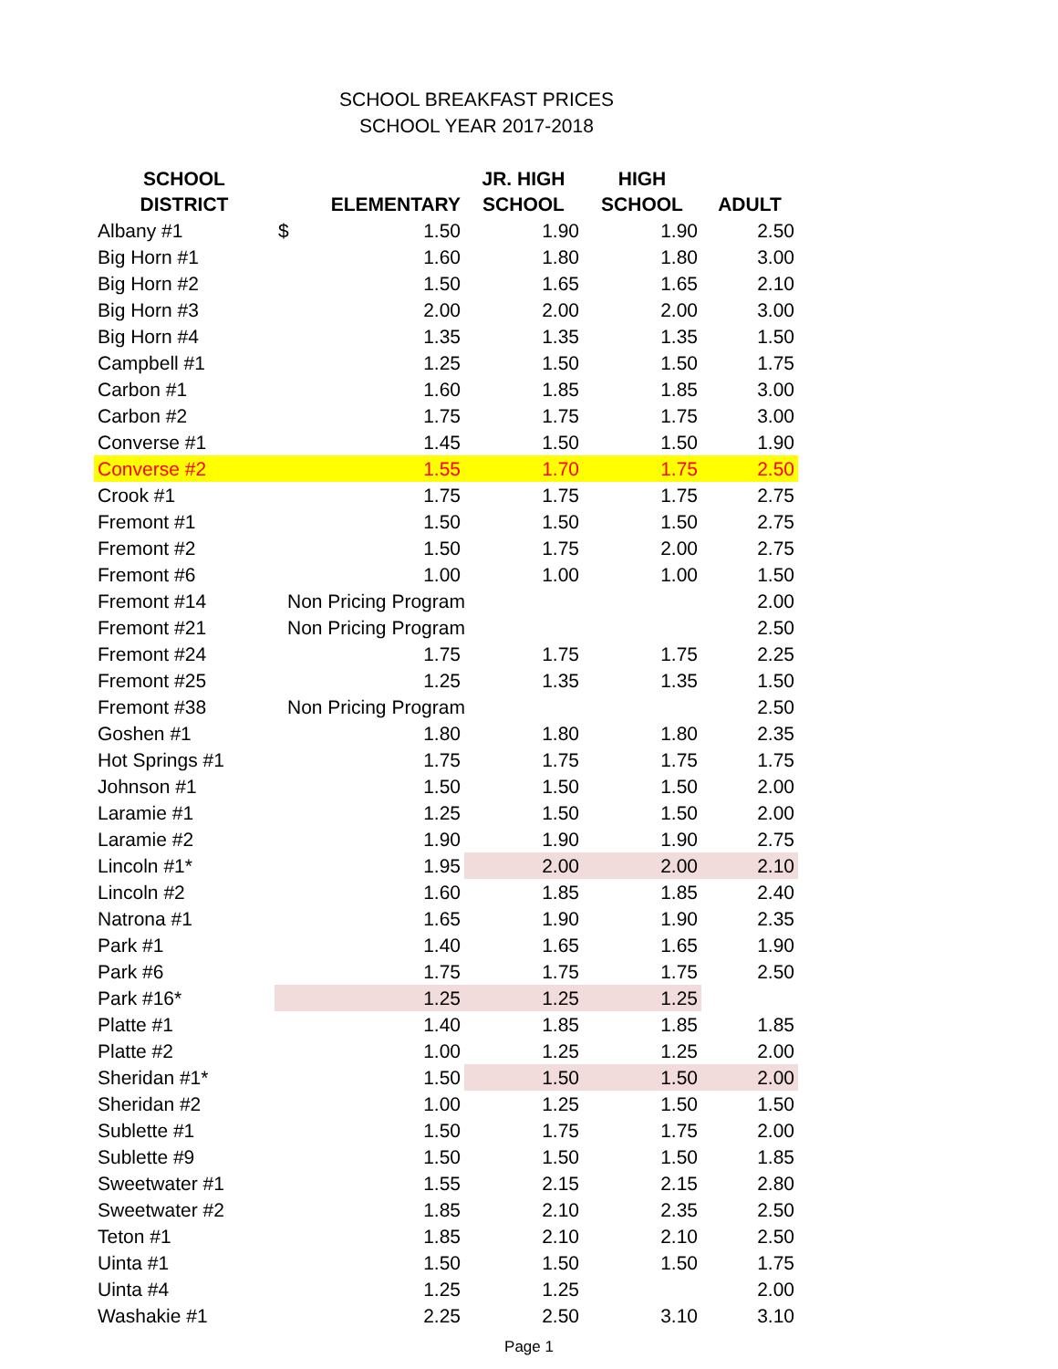SCHOOL BREAKFAST PRICES
SCHOOL YEAR 2017-2018
| SCHOOL DISTRICT | ELEMENTARY | JR. HIGH SCHOOL | HIGH SCHOOL | ADULT |
| --- | --- | --- | --- | --- |
| Albany #1 | $ 1.50 | 1.90 | 1.90 | 2.50 |
| Big Horn #1 | 1.60 | 1.80 | 1.80 | 3.00 |
| Big Horn #2 | 1.50 | 1.65 | 1.65 | 2.10 |
| Big Horn #3 | 2.00 | 2.00 | 2.00 | 3.00 |
| Big Horn #4 | 1.35 | 1.35 | 1.35 | 1.50 |
| Campbell #1 | 1.25 | 1.50 | 1.50 | 1.75 |
| Carbon #1 | 1.60 | 1.85 | 1.85 | 3.00 |
| Carbon #2 | 1.75 | 1.75 | 1.75 | 3.00 |
| Converse #1 | 1.45 | 1.50 | 1.50 | 1.90 |
| Converse #2 | 1.55 | 1.70 | 1.75 | 2.50 |
| Crook #1 | 1.75 | 1.75 | 1.75 | 2.75 |
| Fremont #1 | 1.50 | 1.50 | 1.50 | 2.75 |
| Fremont #2 | 1.50 | 1.75 | 2.00 | 2.75 |
| Fremont #6 | 1.00 | 1.00 | 1.00 | 1.50 |
| Fremont #14 | Non Pricing Program | | | 2.00 |
| Fremont #21 | Non Pricing Program | | | 2.50 |
| Fremont #24 | 1.75 | 1.75 | 1.75 | 2.25 |
| Fremont #25 | 1.25 | 1.35 | 1.35 | 1.50 |
| Fremont #38 | Non Pricing Program | | | 2.50 |
| Goshen #1 | 1.80 | 1.80 | 1.80 | 2.35 |
| Hot Springs #1 | 1.75 | 1.75 | 1.75 | 1.75 |
| Johnson #1 | 1.50 | 1.50 | 1.50 | 2.00 |
| Laramie #1 | 1.25 | 1.50 | 1.50 | 2.00 |
| Laramie #2 | 1.90 | 1.90 | 1.90 | 2.75 |
| Lincoln #1* | 1.95 | 2.00 | 2.00 | 2.10 |
| Lincoln #2 | 1.60 | 1.85 | 1.85 | 2.40 |
| Natrona #1 | 1.65 | 1.90 | 1.90 | 2.35 |
| Park #1 | 1.40 | 1.65 | 1.65 | 1.90 |
| Park #6 | 1.75 | 1.75 | 1.75 | 2.50 |
| Park #16* | 1.25 | 1.25 | 1.25 | |
| Platte #1 | 1.40 | 1.85 | 1.85 | 1.85 |
| Platte #2 | 1.00 | 1.25 | 1.25 | 2.00 |
| Sheridan #1* | 1.50 | 1.50 | 1.50 | 2.00 |
| Sheridan #2 | 1.00 | 1.25 | 1.50 | 1.50 |
| Sublette #1 | 1.50 | 1.75 | 1.75 | 2.00 |
| Sublette #9 | 1.50 | 1.50 | 1.50 | 1.85 |
| Sweetwater #1 | 1.55 | 2.15 | 2.15 | 2.80 |
| Sweetwater #2 | 1.85 | 2.10 | 2.35 | 2.50 |
| Teton #1 | 1.85 | 2.10 | 2.10 | 2.50 |
| Uinta #1 | 1.50 | 1.50 | 1.50 | 1.75 |
| Uinta #4 | 1.25 | 1.25 | | 2.00 |
| Washakie #1 | 2.25 | 2.50 | 3.10 | 3.10 |
Page 1